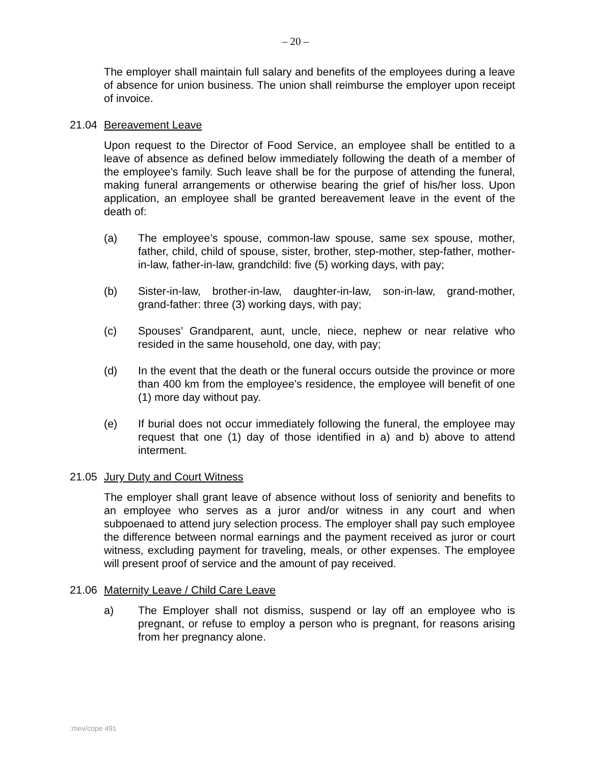– 20 –
The employer shall maintain full salary and benefits of the employees during a leave of absence for union business. The union shall reimburse the employer upon receipt of invoice.
21.04 Bereavement Leave
Upon request to the Director of Food Service, an employee shall be entitled to a leave of absence as defined below immediately following the death of a member of the employee's family. Such leave shall be for the purpose of attending the funeral, making funeral arrangements or otherwise bearing the grief of his/her loss. Upon application, an employee shall be granted bereavement leave in the event of the death of:
(a) The employee’s spouse, common-law spouse, same sex spouse, mother, father, child, child of spouse, sister, brother, step-mother, step-father, mother-in-law, father-in-law, grandchild: five (5) working days, with pay;
(b) Sister-in-law, brother-in-law, daughter-in-law, son-in-law, grand-mother, grand-father: three (3) working days, with pay;
(c) Spouses’ Grandparent, aunt, uncle, niece, nephew or near relative who resided in the same household, one day, with pay;
(d) In the event that the death or the funeral occurs outside the province or more than 400 km from the employee’s residence, the employee will benefit of one (1) more day without pay.
(e) If burial does not occur immediately following the funeral, the employee may request that one (1) day of those identified in a) and b) above to attend interment.
21.05 Jury Duty and Court Witness
The employer shall grant leave of absence without loss of seniority and benefits to an employee who serves as a juror and/or witness in any court and when subpoenaed to attend jury selection process. The employer shall pay such employee the difference between normal earnings and the payment received as juror or court witness, excluding payment for traveling, meals, or other expenses. The employee will present proof of service and the amount of pay received.
21.06 Maternity Leave / Child Care Leave
a) The Employer shall not dismiss, suspend or lay off an employee who is pregnant, or refuse to employ a person who is pregnant, for reasons arising from her pregnancy alone.
:mev/cope 491